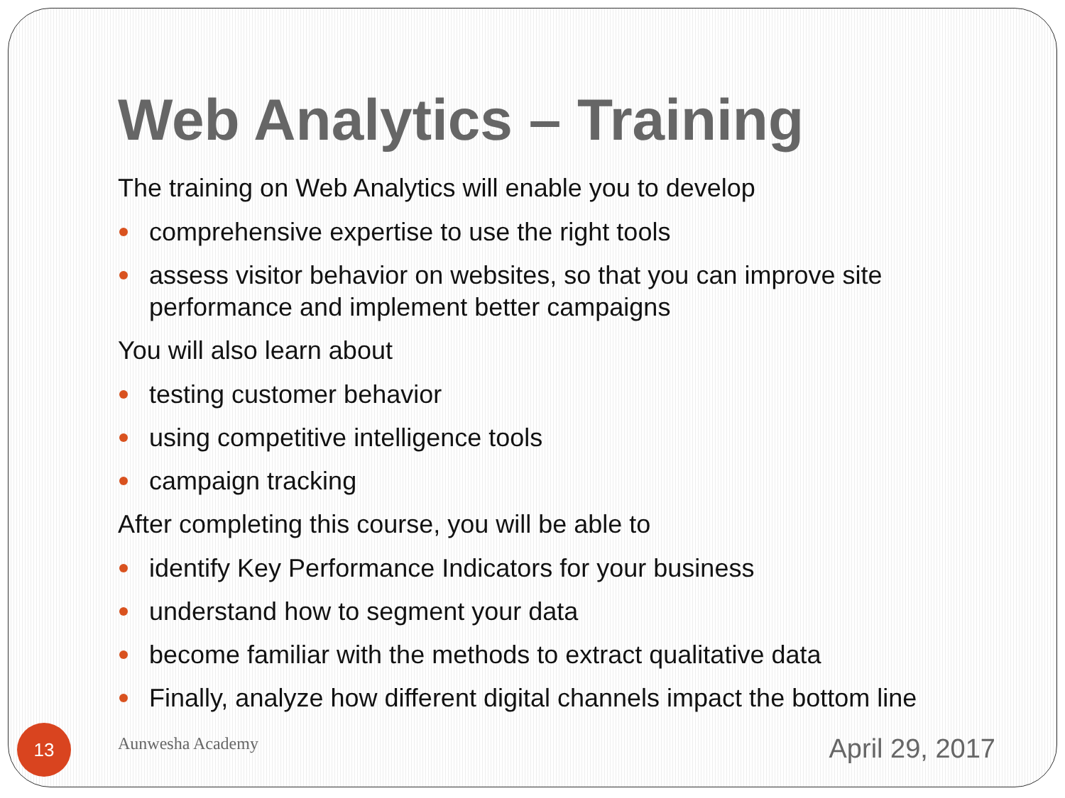Web Analytics – Training
The training on Web Analytics will enable you to develop
comprehensive expertise to use the right tools
assess visitor behavior on websites, so that you can improve site performance and implement better campaigns
You will also learn about
testing customer behavior
using competitive intelligence tools
campaign tracking
After completing this course, you will be able to
identify Key Performance Indicators for your business
understand how to segment your data
become familiar with the methods to extract qualitative data
Finally, analyze how different digital channels impact the bottom line
13 Aunwesha Academy April 29, 2017